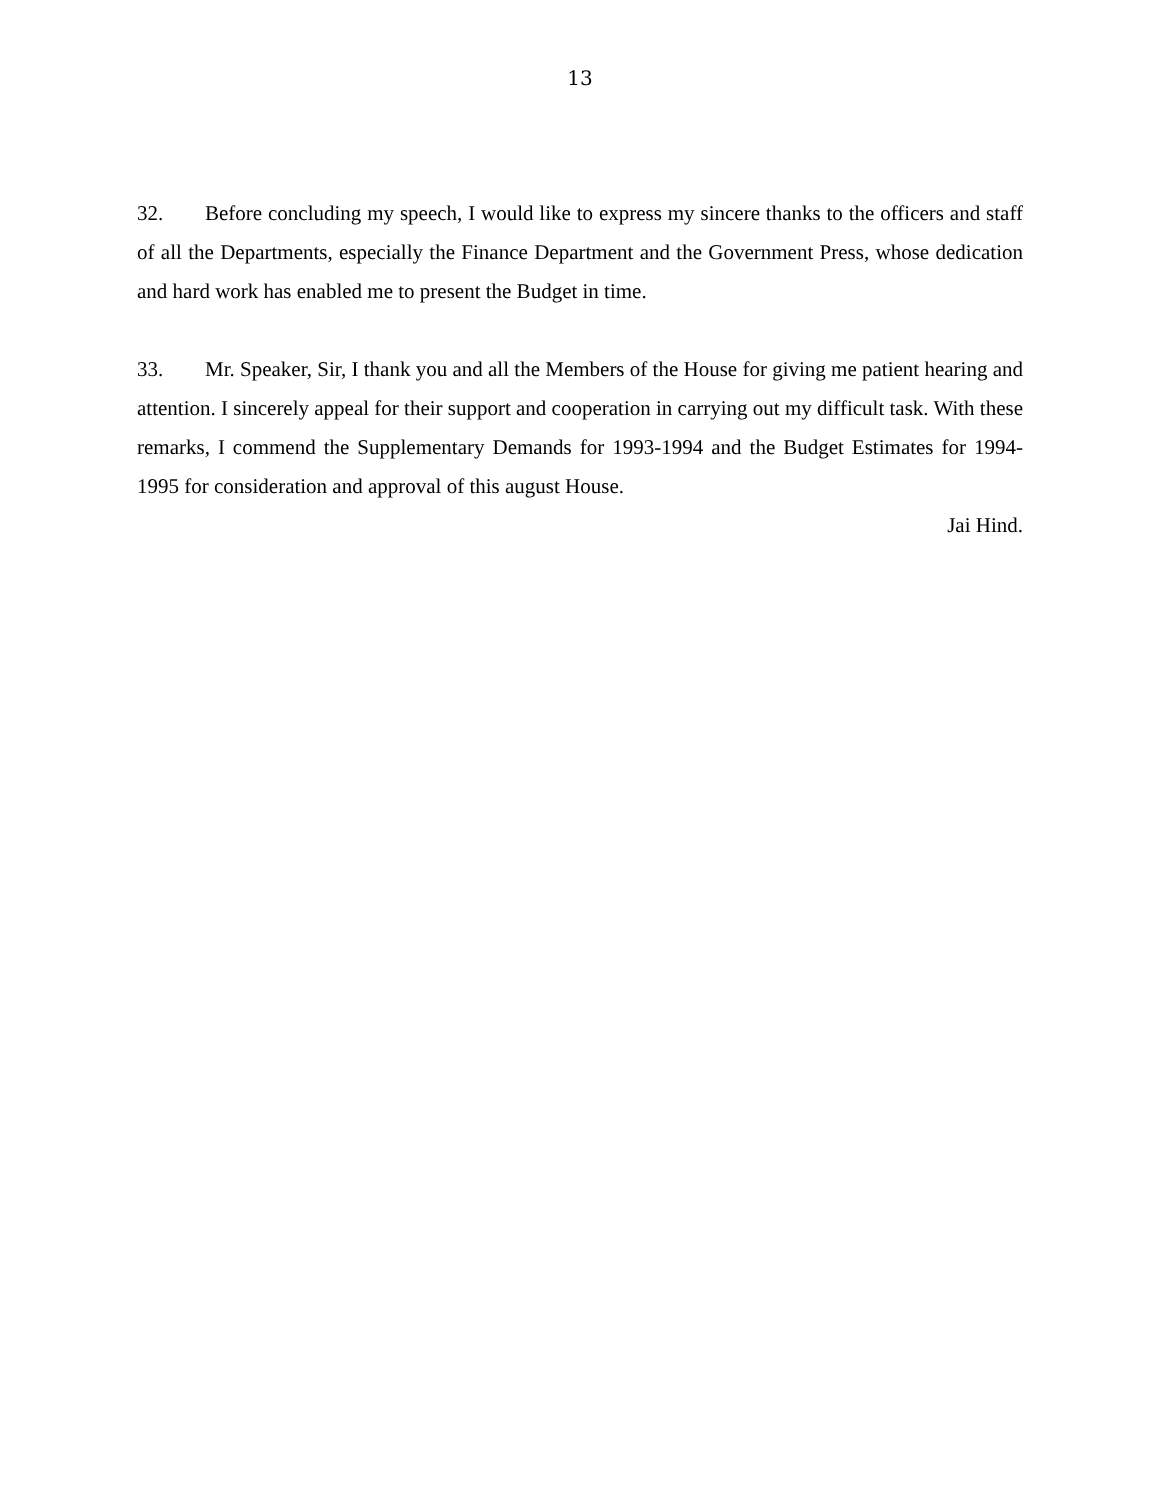13
32. Before concluding my speech, I would like to express my sincere thanks to the officers and staff of all the Departments, especially the Finance Department and the Government Press, whose dedication and hard work has enabled me to present the Budget in time.
33. Mr. Speaker, Sir, I thank you and all the Members of the House for giving me patient hearing and attention. I sincerely appeal for their support and cooperation in carrying out my difficult task. With these remarks, I commend the Supplementary Demands for 1993-1994 and the Budget Estimates for 1994-1995 for consideration and approval of this august House.
Jai Hind.